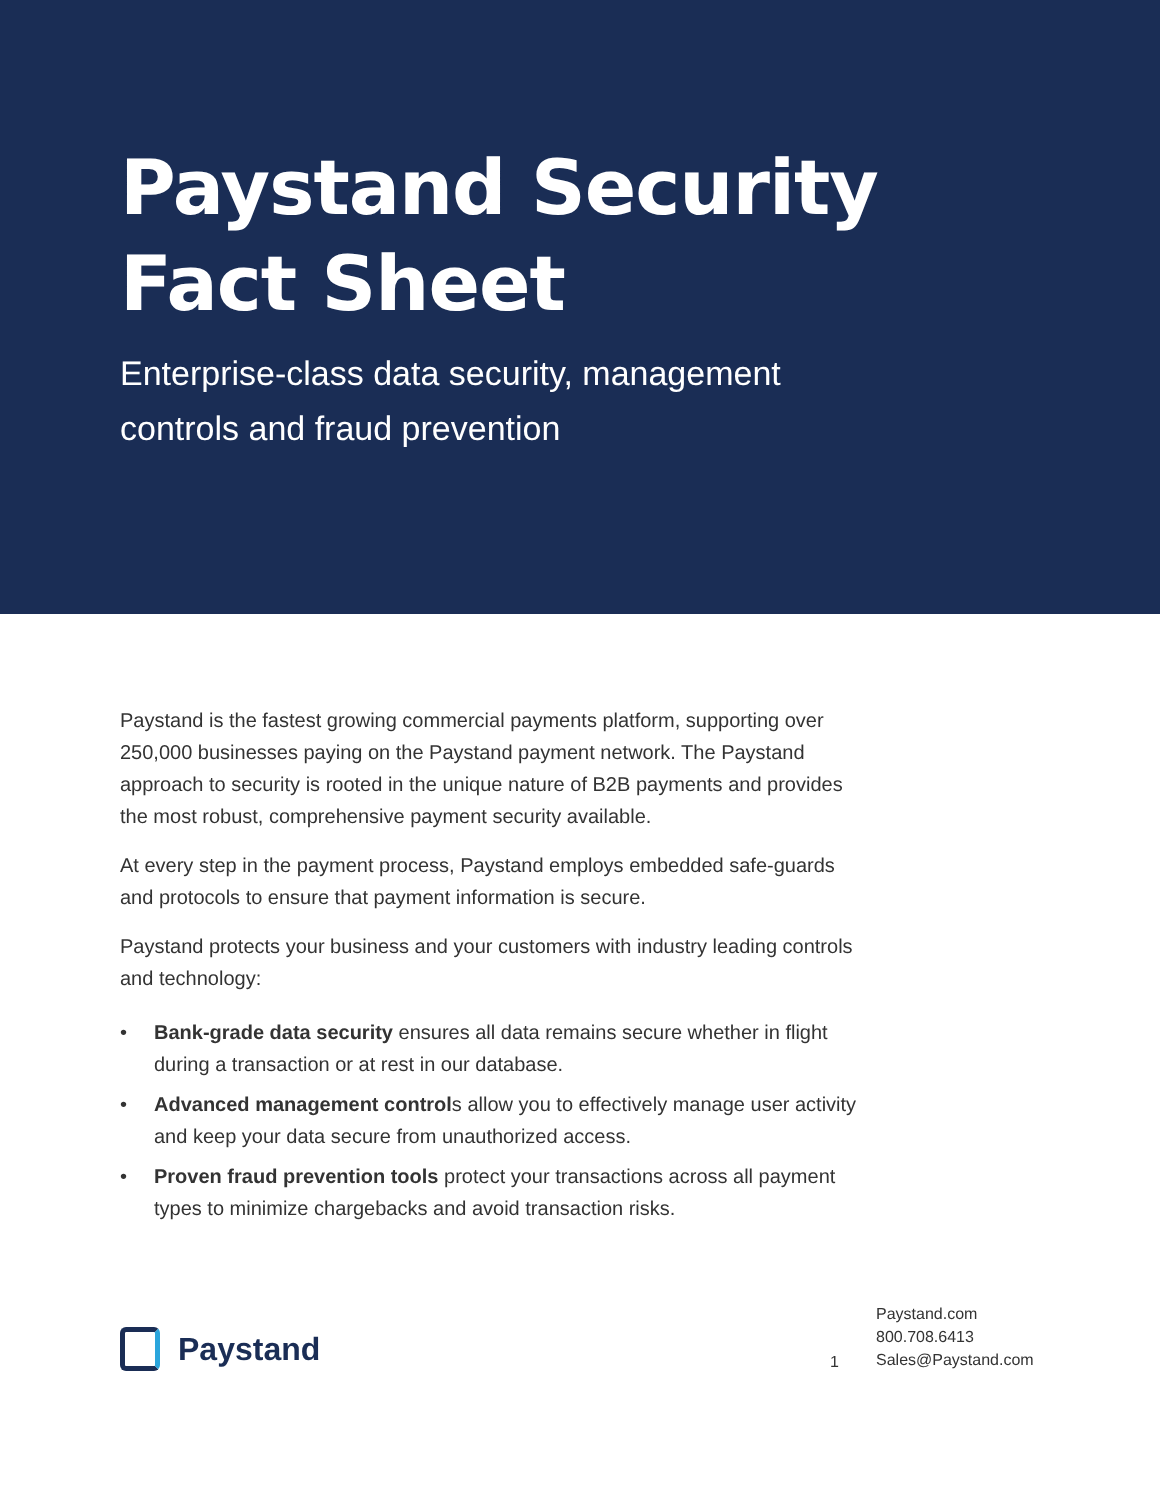Paystand Security
Fact Sheet
Enterprise-class data security, management
controls and fraud prevention
Paystand is the fastest growing commercial payments platform, supporting over 250,000 businesses paying on the Paystand payment network. The Paystand approach to security is rooted in the unique nature of B2B payments and provides the most robust, comprehensive payment security available.
At every step in the payment process, Paystand employs embedded safe-guards and protocols to ensure that payment information is secure.
Paystand protects your business and your customers with industry leading controls and technology:
• Bank-grade data security ensures all data remains secure whether in flight during a transaction or at rest in our database.
• Advanced management controls allow you to effectively manage user activity and keep your data secure from unauthorized access.
• Proven fraud prevention tools protect your transactions across all payment types to minimize chargebacks and avoid transaction risks.
Paystand
1
Paystand.com
800.708.6413
Sales@Paystand.com